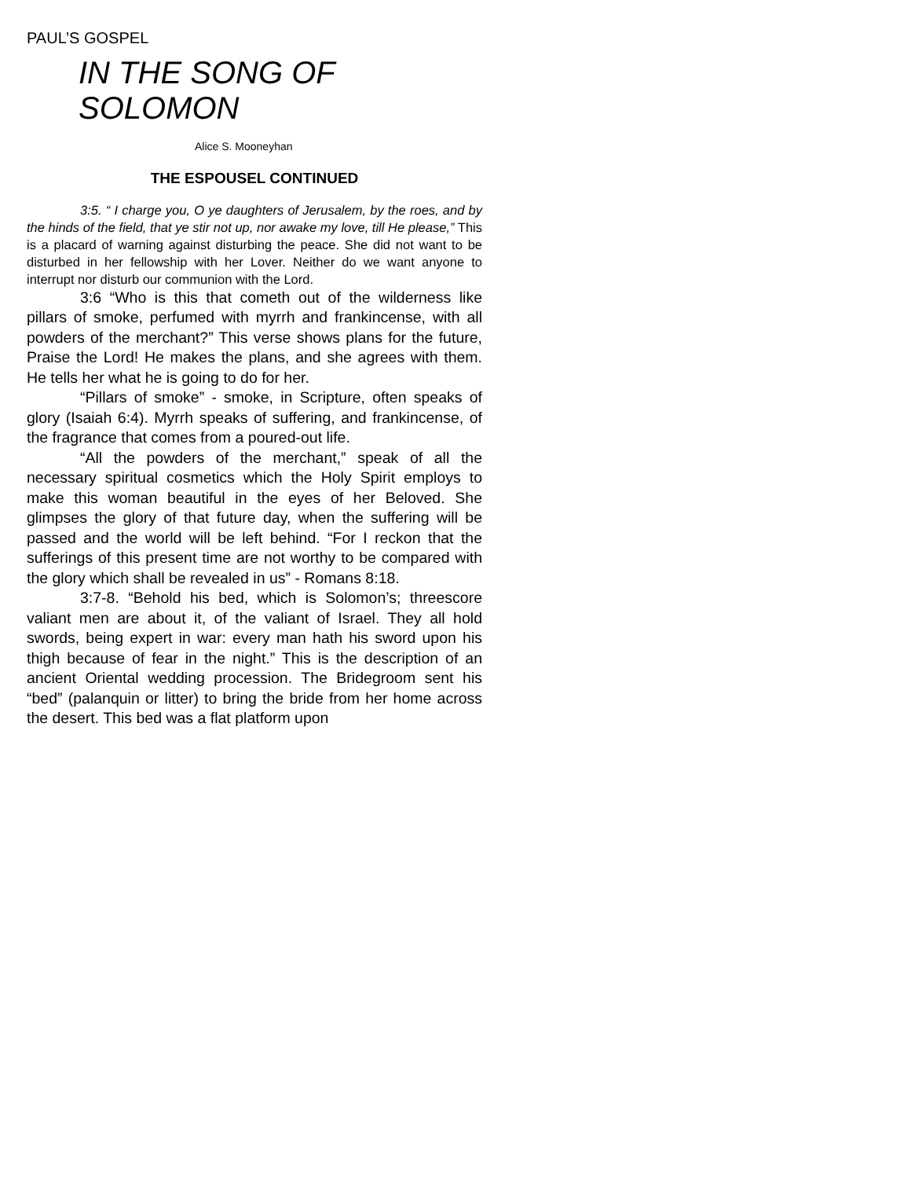PAUL’S GOSPEL
IN THE SONG OF SOLOMON
Alice S. Mooneyhan
THE ESPOUSEL CONTINUED
3:5. “ I charge you, O ye daughters of Jerusalem, by the roes, and by the hinds of the field, that ye stir not up, nor awake my love, till He please,” This is a placard of warning against disturbing the peace. She did not want to be disturbed in her fellowship with her Lover. Neither do we want anyone to interrupt nor disturb our communion with the Lord.
3:6 “Who is this that cometh out of the wilderness like pillars of smoke, perfumed with myrrh and frankincense, with all powders of the merchant?” This verse shows plans for the future, Praise the Lord! He makes the plans, and she agrees with them. He tells her what he is going to do for her.
“Pillars of smoke” - smoke, in Scripture, often speaks of glory (Isaiah 6:4). Myrrh speaks of suffering, and frankincense, of the fragrance that comes from a poured-out life.
“All the powders of the merchant,” speak of all the necessary spiritual cosmetics which the Holy Spirit employs to make this woman beautiful in the eyes of her Beloved. She glimpses the glory of that future day, when the suffering will be passed and the world will be left behind. “For I reckon that the sufferings of this present time are not worthy to be compared with the glory which shall be revealed in us” - Romans 8:18.
3:7-8. “Behold his bed, which is Solomon’s; threescore valiant men are about it, of the valiant of Israel. They all hold swords, being expert in war: every man hath his sword upon his thigh because of fear in the night.” This is the description of an ancient Oriental wedding procession. The Bridegroom sent his “bed” (palanquin or litter) to bring the bride from her home across the desert. This bed was a flat platform upon